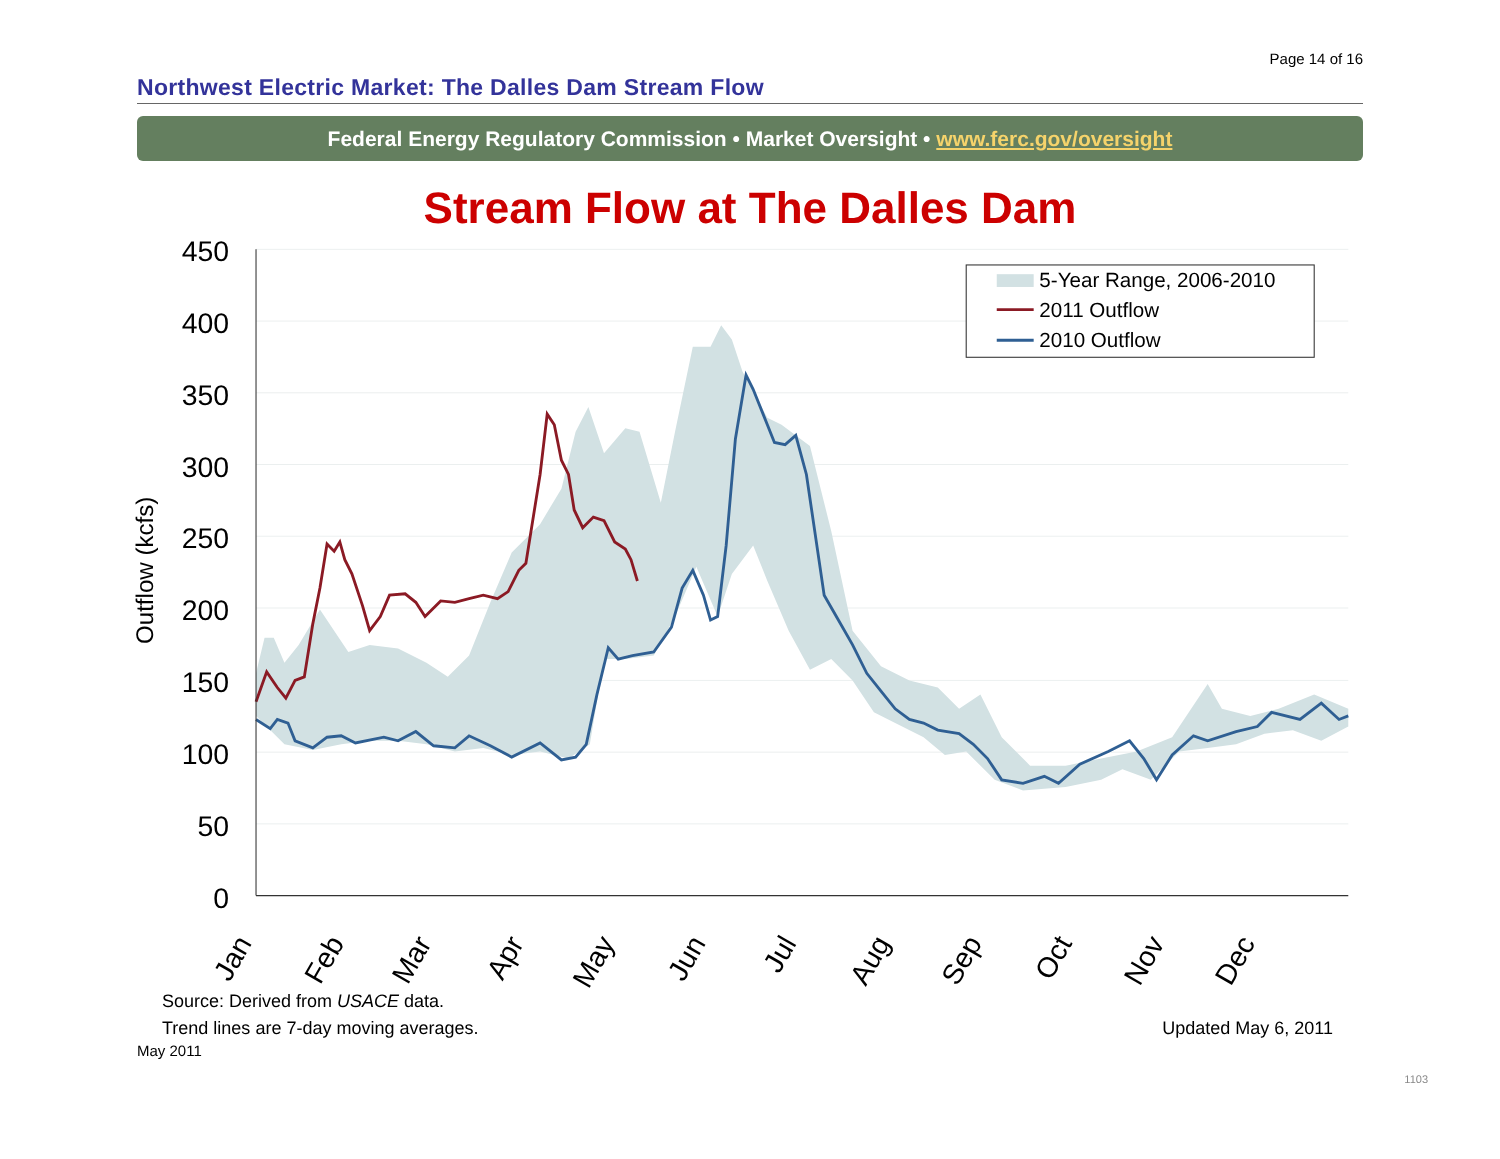Page 14 of 16
Northwest Electric Market: The Dalles Dam Stream Flow
Federal Energy Regulatory Commission • Market Oversight • www.ferc.gov/oversight
Stream Flow at The Dalles Dam
5-Year Range, 2006-2010
2011 Outflow
2010 Outflow
450
400
350
300
250
200
150
100
50
0
Outflow (kcfs)
Jan
Feb
Mar
Apr
May
Jun
Jul
Aug
Sep
Oct
Nov
Dec
Source: Derived from USACE data.
Trend lines are 7-day moving averages. Updated May 6, 2011
May 2011
1103